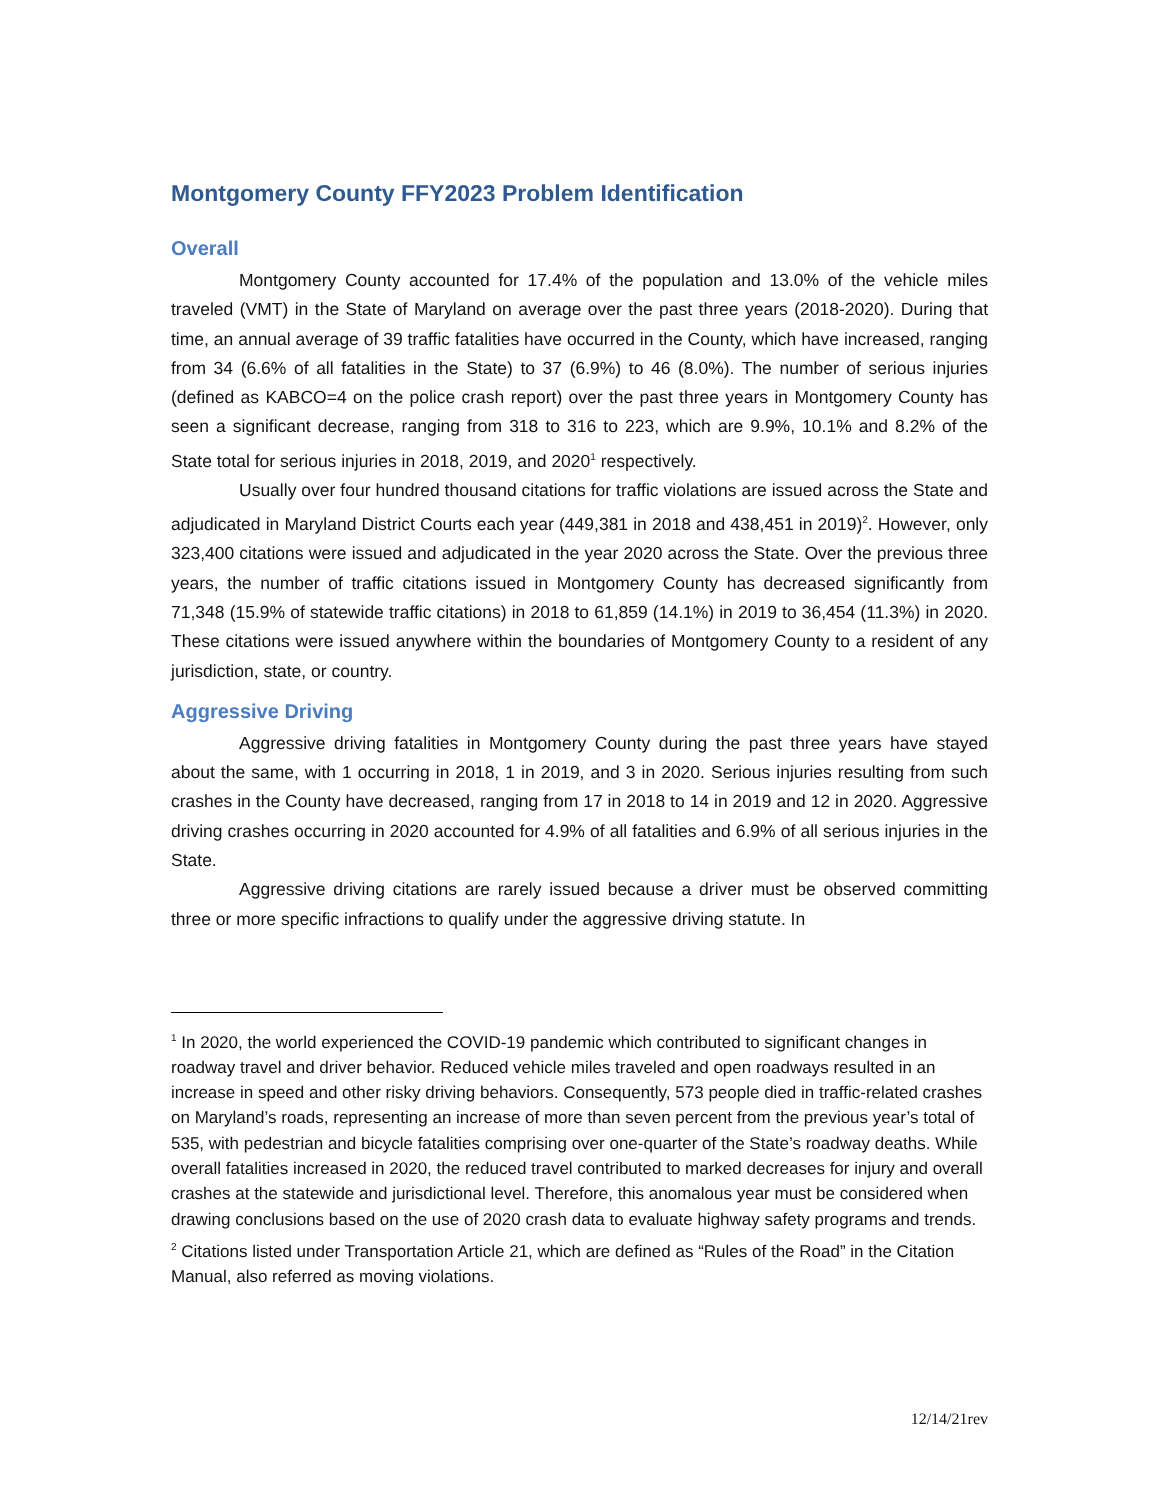Montgomery County FFY2023 Problem Identification
Overall
Montgomery County accounted for 17.4% of the population and 13.0% of the vehicle miles traveled (VMT) in the State of Maryland on average over the past three years (2018-2020). During that time, an annual average of 39 traffic fatalities have occurred in the County, which have increased, ranging from 34 (6.6% of all fatalities in the State) to 37 (6.9%) to 46 (8.0%). The number of serious injuries (defined as KABCO=4 on the police crash report) over the past three years in Montgomery County has seen a significant decrease, ranging from 318 to 316 to 223, which are 9.9%, 10.1% and 8.2% of the State total for serious injuries in 2018, 2019, and 2020<sup>1</sup> respectively.
Usually over four hundred thousand citations for traffic violations are issued across the State and adjudicated in Maryland District Courts each year (449,381 in 2018 and 438,451 in 2019)<sup>2</sup>. However, only 323,400 citations were issued and adjudicated in the year 2020 across the State. Over the previous three years, the number of traffic citations issued in Montgomery County has decreased significantly from 71,348 (15.9% of statewide traffic citations) in 2018 to 61,859 (14.1%) in 2019 to 36,454 (11.3%) in 2020. These citations were issued anywhere within the boundaries of Montgomery County to a resident of any jurisdiction, state, or country.
Aggressive Driving
Aggressive driving fatalities in Montgomery County during the past three years have stayed about the same, with 1 occurring in 2018, 1 in 2019, and 3 in 2020. Serious injuries resulting from such crashes in the County have decreased, ranging from 17 in 2018 to 14 in 2019 and 12 in 2020. Aggressive driving crashes occurring in 2020 accounted for 4.9% of all fatalities and 6.9% of all serious injuries in the State.
Aggressive driving citations are rarely issued because a driver must be observed committing three or more specific infractions to qualify under the aggressive driving statute. In
<sup>1</sup> In 2020, the world experienced the COVID-19 pandemic which contributed to significant changes in roadway travel and driver behavior. Reduced vehicle miles traveled and open roadways resulted in an increase in speed and other risky driving behaviors. Consequently, 573 people died in traffic-related crashes on Maryland’s roads, representing an increase of more than seven percent from the previous year’s total of 535, with pedestrian and bicycle fatalities comprising over one-quarter of the State’s roadway deaths. While overall fatalities increased in 2020, the reduced travel contributed to marked decreases for injury and overall crashes at the statewide and jurisdictional level. Therefore, this anomalous year must be considered when drawing conclusions based on the use of 2020 crash data to evaluate highway safety programs and trends.
<sup>2</sup> Citations listed under Transportation Article 21, which are defined as “Rules of the Road” in the Citation Manual, also referred as moving violations.
12/14/21rev